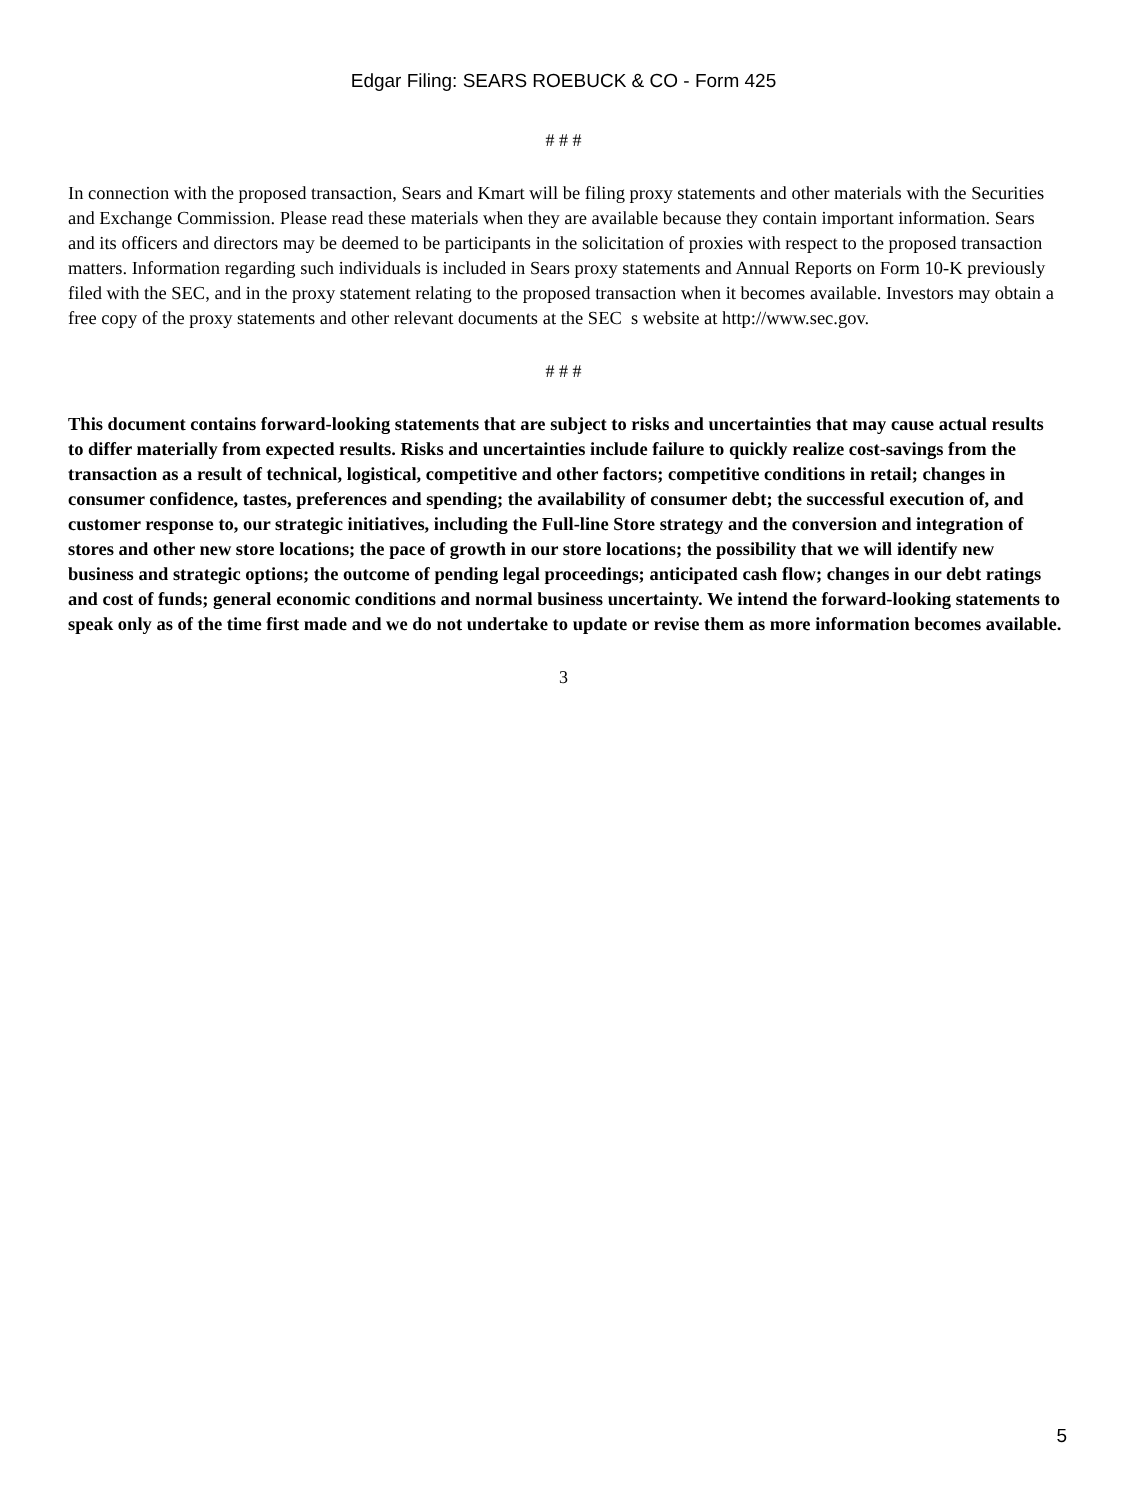Edgar Filing: SEARS ROEBUCK & CO - Form 425
# # #
In connection with the proposed transaction, Sears and Kmart will be filing proxy statements and other materials with the Securities and Exchange Commission. Please read these materials when they are available because they contain important information. Sears and its officers and directors may be deemed to be participants in the solicitation of proxies with respect to the proposed transaction matters. Information regarding such individuals is included in Sears proxy statements and Annual Reports on Form 10-K previously filed with the SEC, and in the proxy statement relating to the proposed transaction when it becomes available. Investors may obtain a free copy of the proxy statements and other relevant documents at the SEC s website at http://www.sec.gov.
# # #
This document contains forward-looking statements that are subject to risks and uncertainties that may cause actual results to differ materially from expected results. Risks and uncertainties include failure to quickly realize cost-savings from the transaction as a result of technical, logistical, competitive and other factors; competitive conditions in retail; changes in consumer confidence, tastes, preferences and spending; the availability of consumer debt; the successful execution of, and customer response to, our strategic initiatives, including the Full-line Store strategy and the conversion and integration of stores and other new store locations; the pace of growth in our store locations; the possibility that we will identify new business and strategic options; the outcome of pending legal proceedings; anticipated cash flow; changes in our debt ratings and cost of funds; general economic conditions and normal business uncertainty. We intend the forward-looking statements to speak only as of the time first made and we do not undertake to update or revise them as more information becomes available.
3
5